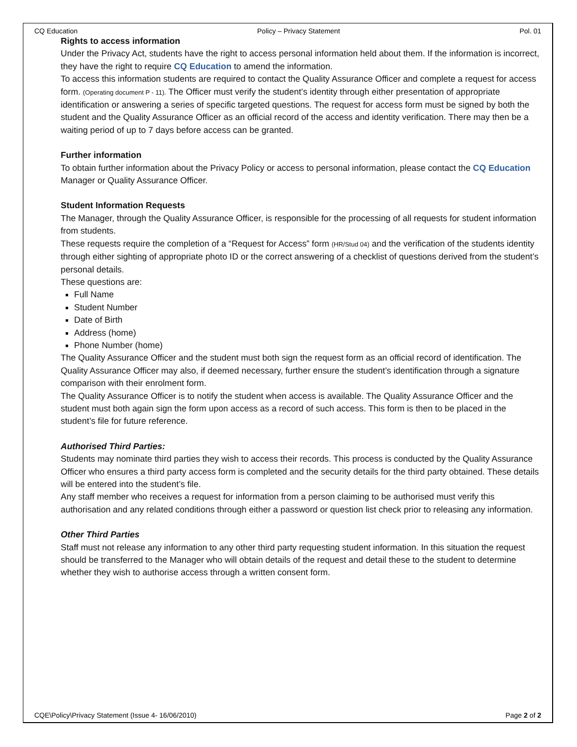CQ Education Policy – Privacy Statement Pol. 01
Rights to access information
Under the Privacy Act, students have the right to access personal information held about them. If the information is incorrect, they have the right to require CQ Education to amend the information.
To access this information students are required to contact the Quality Assurance Officer and complete a request for access form. (Operating document P - 11). The Officer must verify the student’s identity through either presentation of appropriate identification or answering a series of specific targeted questions. The request for access form must be signed by both the student and the Quality Assurance Officer as an official record of the access and identity verification. There may then be a waiting period of up to 7 days before access can be granted.
Further information
To obtain further information about the Privacy Policy or access to personal information, please contact the CQ Education Manager or Quality Assurance Officer.
Student Information Requests
The Manager, through the Quality Assurance Officer, is responsible for the processing of all requests for student information from students.
These requests require the completion of a “Request for Access” form (HR/Stud 04) and the verification of the students identity through either sighting of appropriate photo ID or the correct answering of a checklist of questions derived from the student’s personal details.
These questions are:
Full Name
Student Number
Date of Birth
Address (home)
Phone Number (home)
The Quality Assurance Officer and the student must both sign the request form as an official record of identification. The Quality Assurance Officer may also, if deemed necessary, further ensure the student’s identification through a signature comparison with their enrolment form.
The Quality Assurance Officer is to notify the student when access is available. The Quality Assurance Officer and the student must both again sign the form upon access as a record of such access. This form is then to be placed in the student’s file for future reference.
Authorised Third Parties:
Students may nominate third parties they wish to access their records. This process is conducted by the Quality Assurance Officer who ensures a third party access form is completed and the security details for the third party obtained. These details will be entered into the student’s file.
Any staff member who receives a request for information from a person claiming to be authorised must verify this authorisation and any related conditions through either a password or question list check prior to releasing any information.
Other Third Parties
Staff must not release any information to any other third party requesting student information. In this situation the request should be transferred to the Manager who will obtain details of the request and detail these to the student to determine whether they wish to authorise access through a written consent form.
CQE\Policy\Privacy Statement (Issue 4- 16/06/2010) Page 2 of 2